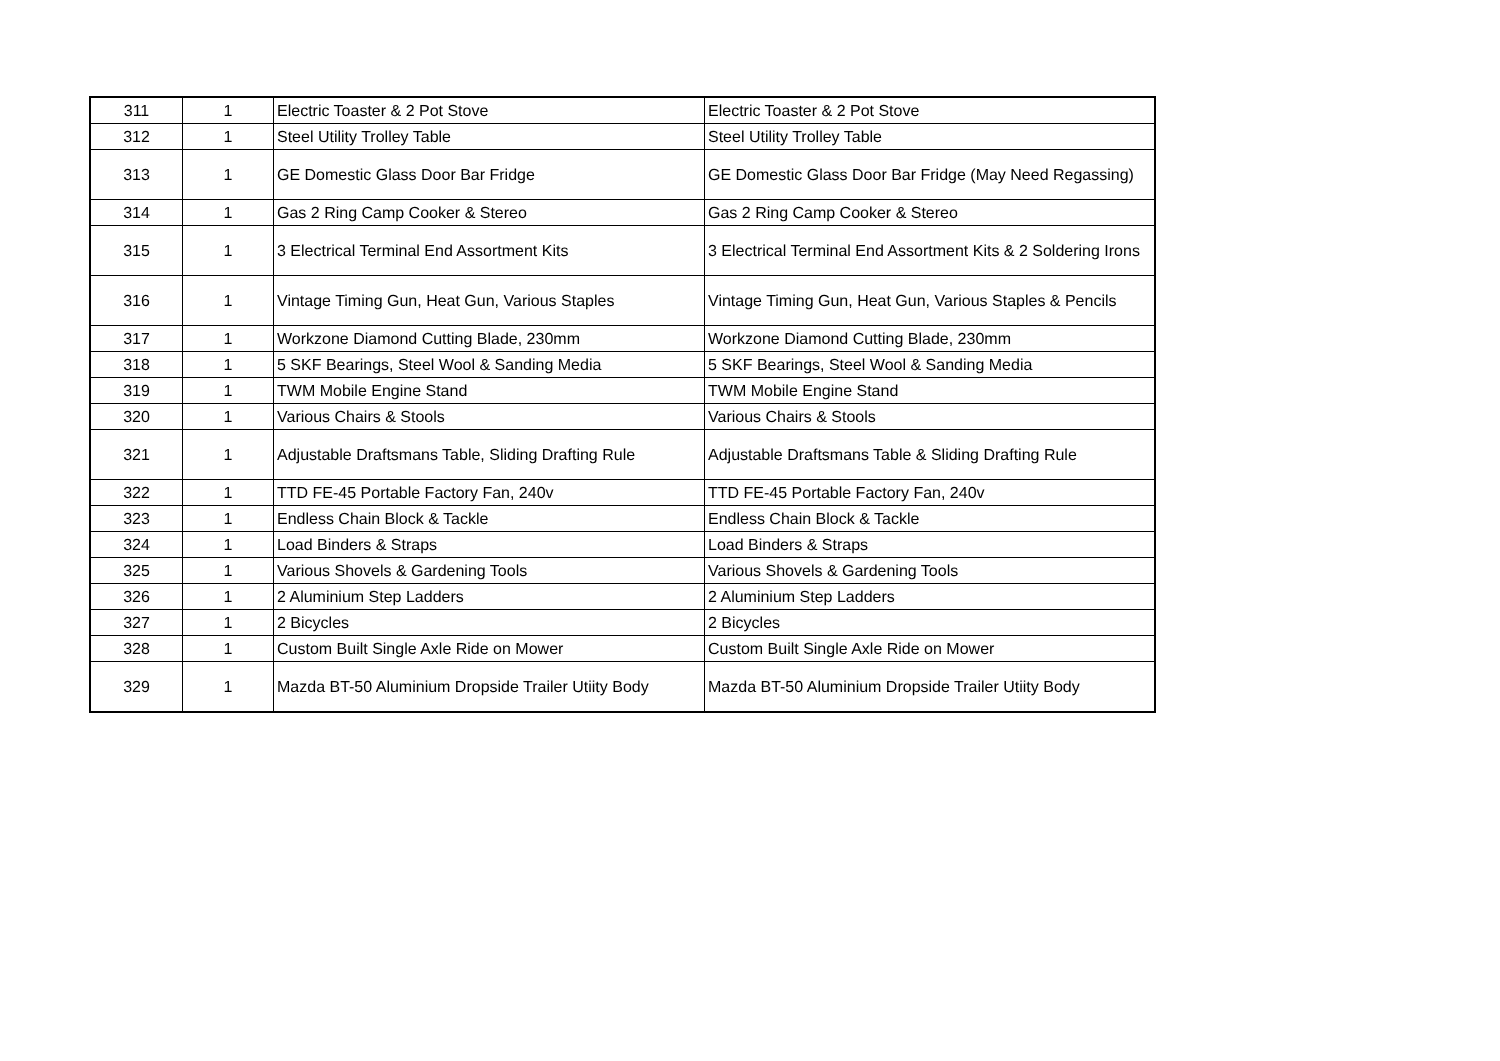| 311 | 1 | Electric Toaster & 2 Pot Stove | Electric Toaster & 2 Pot Stove |
| 312 | 1 | Steel Utility Trolley Table | Steel Utility Trolley Table |
| 313 | 1 | GE Domestic Glass Door Bar Fridge | GE Domestic Glass Door Bar Fridge (May Need Regassing) |
| 314 | 1 | Gas 2 Ring Camp Cooker & Stereo | Gas 2 Ring Camp Cooker & Stereo |
| 315 | 1 | 3 Electrical Terminal End Assortment Kits | 3 Electrical Terminal End Assortment Kits & 2 Soldering Irons |
| 316 | 1 | Vintage Timing Gun, Heat Gun, Various Staples | Vintage Timing Gun, Heat Gun, Various Staples & Pencils |
| 317 | 1 | Workzone Diamond Cutting Blade, 230mm | Workzone Diamond Cutting Blade, 230mm |
| 318 | 1 | 5 SKF Bearings, Steel Wool & Sanding Media | 5 SKF Bearings, Steel Wool & Sanding Media |
| 319 | 1 | TWM Mobile Engine Stand | TWM Mobile Engine Stand |
| 320 | 1 | Various Chairs & Stools | Various Chairs & Stools |
| 321 | 1 | Adjustable Draftsmans Table, Sliding Drafting Rule | Adjustable Draftsmans Table & Sliding Drafting Rule |
| 322 | 1 | TTD FE-45 Portable Factory Fan, 240v | TTD FE-45 Portable Factory Fan, 240v |
| 323 | 1 | Endless Chain Block & Tackle | Endless Chain Block & Tackle |
| 324 | 1 | Load Binders & Straps | Load Binders & Straps |
| 325 | 1 | Various Shovels & Gardening Tools | Various Shovels & Gardening Tools |
| 326 | 1 | 2 Aluminium Step Ladders | 2 Aluminium Step Ladders |
| 327 | 1 | 2 Bicycles | 2 Bicycles |
| 328 | 1 | Custom Built Single Axle Ride on Mower | Custom Built Single Axle Ride on Mower |
| 329 | 1 | Mazda BT-50 Aluminium Dropside Trailer Utiity Body | Mazda BT-50 Aluminium Dropside Trailer Utiity Body |